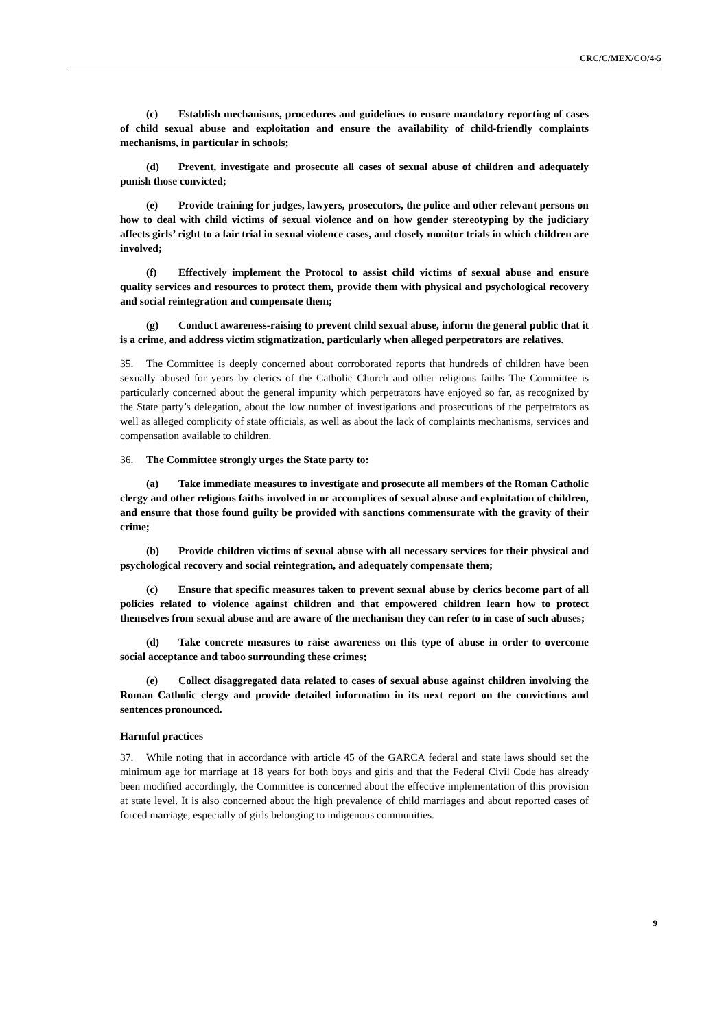CRC/C/MEX/CO/4-5
(c) Establish mechanisms, procedures and guidelines to ensure mandatory reporting of cases of child sexual abuse and exploitation and ensure the availability of child-friendly complaints mechanisms, in particular in schools;
(d) Prevent, investigate and prosecute all cases of sexual abuse of children and adequately punish those convicted;
(e) Provide training for judges, lawyers, prosecutors, the police and other relevant persons on how to deal with child victims of sexual violence and on how gender stereotyping by the judiciary affects girls’ right to a fair trial in sexual violence cases, and closely monitor trials in which children are involved;
(f) Effectively implement the Protocol to assist child victims of sexual abuse and ensure quality services and resources to protect them, provide them with physical and psychological recovery and social reintegration and compensate them;
(g) Conduct awareness-raising to prevent child sexual abuse, inform the general public that it is a crime, and address victim stigmatization, particularly when alleged perpetrators are relatives.
35. The Committee is deeply concerned about corroborated reports that hundreds of children have been sexually abused for years by clerics of the Catholic Church and other religious faiths The Committee is particularly concerned about the general impunity which perpetrators have enjoyed so far, as recognized by the State party’s delegation, about the low number of investigations and prosecutions of the perpetrators as well as alleged complicity of state officials, as well as about the lack of complaints mechanisms, services and compensation available to children.
36. The Committee strongly urges the State party to:
(a) Take immediate measures to investigate and prosecute all members of the Roman Catholic clergy and other religious faiths involved in or accomplices of sexual abuse and exploitation of children, and ensure that those found guilty be provided with sanctions commensurate with the gravity of their crime;
(b) Provide children victims of sexual abuse with all necessary services for their physical and psychological recovery and social reintegration, and adequately compensate them;
(c) Ensure that specific measures taken to prevent sexual abuse by clerics become part of all policies related to violence against children and that empowered children learn how to protect themselves from sexual abuse and are aware of the mechanism they can refer to in case of such abuses;
(d) Take concrete measures to raise awareness on this type of abuse in order to overcome social acceptance and taboo surrounding these crimes;
(e) Collect disaggregated data related to cases of sexual abuse against children involving the Roman Catholic clergy and provide detailed information in its next report on the convictions and sentences pronounced.
Harmful practices
37. While noting that in accordance with article 45 of the GARCA federal and state laws should set the minimum age for marriage at 18 years for both boys and girls and that the Federal Civil Code has already been modified accordingly, the Committee is concerned about the effective implementation of this provision at state level. It is also concerned about the high prevalence of child marriages and about reported cases of forced marriage, especially of girls belonging to indigenous communities.
9